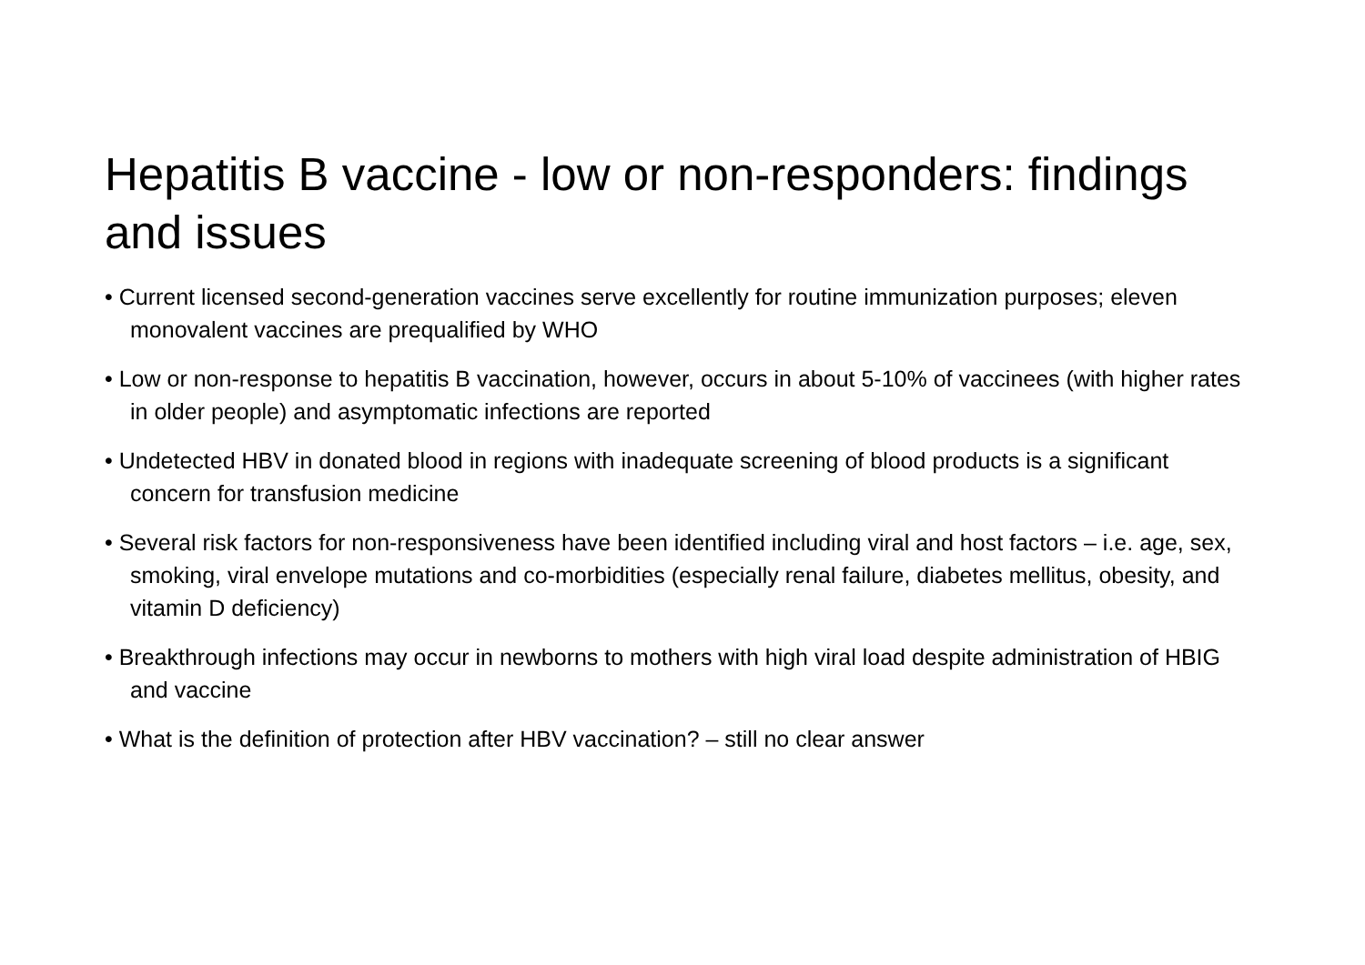Hepatitis B vaccine - low or non-responders: findings and issues
• Current licensed second-generation vaccines serve excellently for routine immunization purposes; eleven monovalent vaccines are prequalified by WHO
• Low or non-response to hepatitis B vaccination, however, occurs in about 5-10% of vaccinees (with higher rates in older people) and asymptomatic infections are reported
• Undetected HBV in donated blood in regions with inadequate screening of blood products is a significant concern for transfusion medicine
• Several risk factors for non-responsiveness have been identified including viral and host factors – i.e. age, sex, smoking, viral envelope mutations and co-morbidities (especially renal failure, diabetes mellitus, obesity, and vitamin D deficiency)
• Breakthrough infections may occur in newborns to mothers with high viral load despite administration of HBIG and vaccine
• What is the definition of protection after HBV vaccination? – still no clear answer